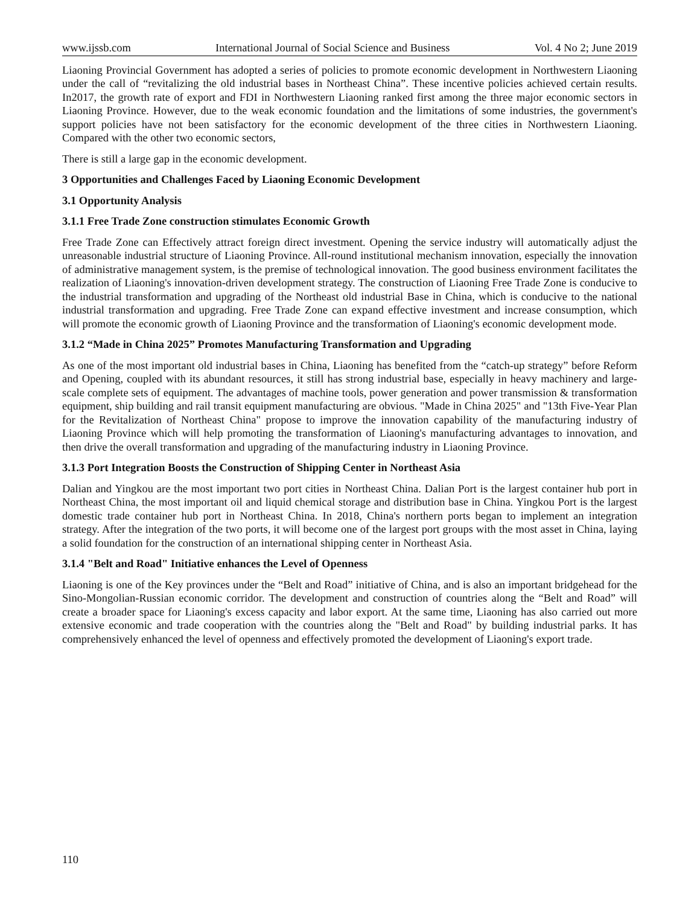www.ijssb.com International Journal of Social Science and Business Vol. 4 No 2; June 2019
Liaoning Provincial Government has adopted a series of policies to promote economic development in Northwestern Liaoning under the call of “revitalizing the old industrial bases in Northeast China”. These incentive policies achieved certain results. In2017, the growth rate of export and FDI in Northwestern Liaoning ranked first among the three major economic sectors in Liaoning Province. However, due to the weak economic foundation and the limitations of some industries, the government's support policies have not been satisfactory for the economic development of the three cities in Northwestern Liaoning. Compared with the other two economic sectors,
There is still a large gap in the economic development.
3 Opportunities and Challenges Faced by Liaoning Economic Development
3.1 Opportunity Analysis
3.1.1 Free Trade Zone construction stimulates Economic Growth
Free Trade Zone can Effectively attract foreign direct investment. Opening the service industry will automatically adjust the unreasonable industrial structure of Liaoning Province. All-round institutional mechanism innovation, especially the innovation of administrative management system, is the premise of technological innovation. The good business environment facilitates the realization of Liaoning's innovation-driven development strategy. The construction of Liaoning Free Trade Zone is conducive to the industrial transformation and upgrading of the Northeast old industrial Base in China, which is conducive to the national industrial transformation and upgrading. Free Trade Zone can expand effective investment and increase consumption, which will promote the economic growth of Liaoning Province and the transformation of Liaoning's economic development mode.
3.1.2 “Made in China 2025” Promotes Manufacturing Transformation and Upgrading
As one of the most important old industrial bases in China, Liaoning has benefited from the “catch-up strategy” before Reform and Opening, coupled with its abundant resources, it still has strong industrial base, especially in heavy machinery and large-scale complete sets of equipment. The advantages of machine tools, power generation and power transmission & transformation equipment, ship building and rail transit equipment manufacturing are obvious. "Made in China 2025" and "13th Five-Year Plan for the Revitalization of Northeast China" propose to improve the innovation capability of the manufacturing industry of Liaoning Province which will help promoting the transformation of Liaoning's manufacturing advantages to innovation, and then drive the overall transformation and upgrading of the manufacturing industry in Liaoning Province.
3.1.3 Port Integration Boosts the Construction of Shipping Center in Northeast Asia
Dalian and Yingkou are the most important two port cities in Northeast China. Dalian Port is the largest container hub port in Northeast China, the most important oil and liquid chemical storage and distribution base in China. Yingkou Port is the largest domestic trade container hub port in Northeast China. In 2018, China's northern ports began to implement an integration strategy. After the integration of the two ports, it will become one of the largest port groups with the most asset in China, laying a solid foundation for the construction of an international shipping center in Northeast Asia.
3.1.4 "Belt and Road" Initiative enhances the Level of Openness
Liaoning is one of the Key provinces under the “Belt and Road” initiative of China, and is also an important bridgehead for the Sino-Mongolian-Russian economic corridor. The development and construction of countries along the “Belt and Road” will create a broader space for Liaoning's excess capacity and labor export. At the same time, Liaoning has also carried out more extensive economic and trade cooperation with the countries along the "Belt and Road" by building industrial parks. It has comprehensively enhanced the level of openness and effectively promoted the development of Liaoning's export trade.
110